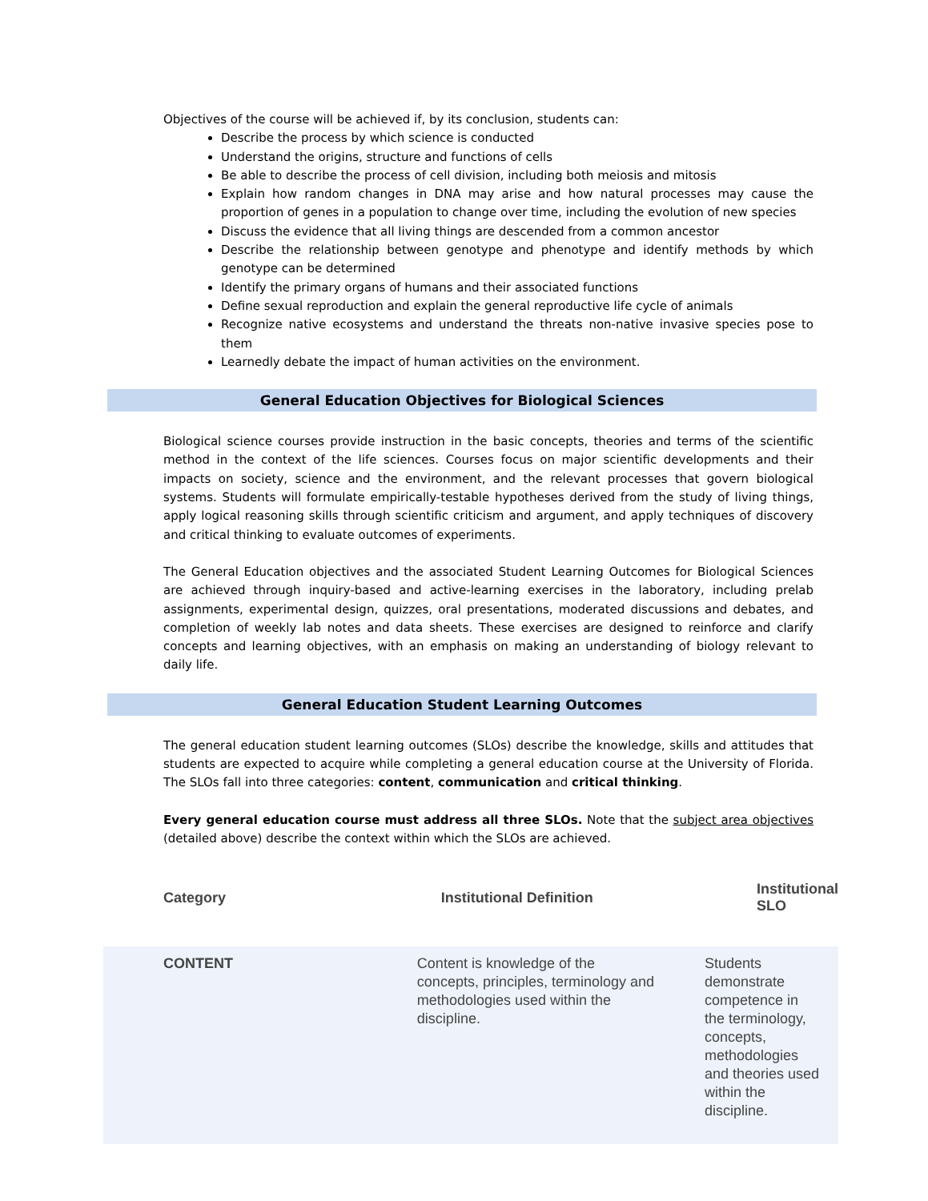Objectives of the course will be achieved if, by its conclusion, students can:
Describe the process by which science is conducted
Understand the origins, structure and functions of cells
Be able to describe the process of cell division, including both meiosis and mitosis
Explain how random changes in DNA may arise and how natural processes may cause the proportion of genes in a population to change over time, including the evolution of new species
Discuss the evidence that all living things are descended from a common ancestor
Describe the relationship between genotype and phenotype and identify methods by which genotype can be determined
Identify the primary organs of humans and their associated functions
Define sexual reproduction and explain the general reproductive life cycle of animals
Recognize native ecosystems and understand the threats non-native invasive species pose to them
Learnedly debate the impact of human activities on the environment.
General Education Objectives for Biological Sciences
Biological science courses provide instruction in the basic concepts, theories and terms of the scientific method in the context of the life sciences. Courses focus on major scientific developments and their impacts on society, science and the environment, and the relevant processes that govern biological systems. Students will formulate empirically-testable hypotheses derived from the study of living things, apply logical reasoning skills through scientific criticism and argument, and apply techniques of discovery and critical thinking to evaluate outcomes of experiments.
The General Education objectives and the associated Student Learning Outcomes for Biological Sciences are achieved through inquiry-based and active-learning exercises in the laboratory, including prelab assignments, experimental design, quizzes, oral presentations, moderated discussions and debates, and completion of weekly lab notes and data sheets. These exercises are designed to reinforce and clarify concepts and learning objectives, with an emphasis on making an understanding of biology relevant to daily life.
General Education Student Learning Outcomes
The general education student learning outcomes (SLOs) describe the knowledge, skills and attitudes that students are expected to acquire while completing a general education course at the University of Florida. The SLOs fall into three categories: content, communication and critical thinking.
Every general education course must address all three SLOs. Note that the subject area objectives (detailed above) describe the context within which the SLOs are achieved.
| Category | Institutional Definition | Institutional SLO |
| --- | --- | --- |
| CONTENT | Content is knowledge of the concepts, principles, terminology and methodologies used within the discipline. | Students demonstrate competence in the terminology, concepts, methodologies and theories used within the discipline. |